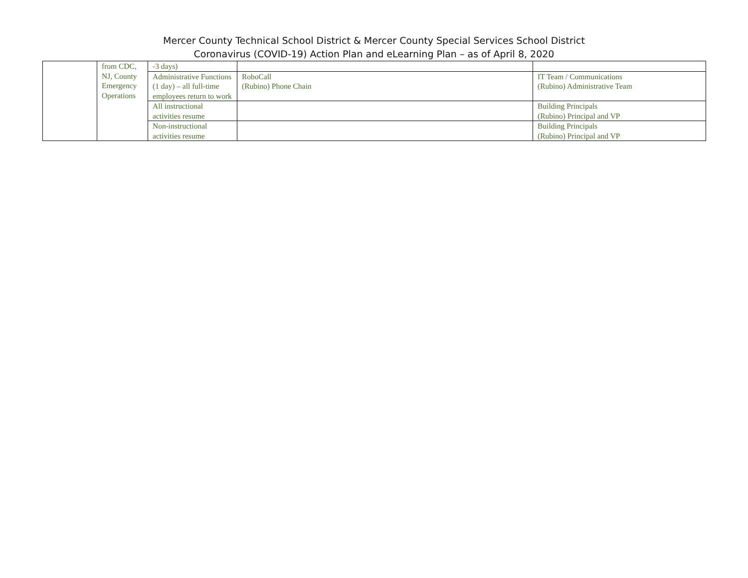Mercer County Technical School District & Mercer County Special Services School District
Coronavirus (COVID-19) Action Plan and eLearning Plan – as of April 8, 2020
| | from CDC, NJ, County Emergency Operations | -3 days) | | |
| | | Administrative Functions (1 day) – all full-time employees return to work | RoboCall (Rubino) Phone Chain | IT Team / Communications (Rubino) Administrative Team |
| | | All instructional activities resume | | Building Principals (Rubino) Principal and VP |
| | | Non-instructional activities resume | | Building Principals (Rubino) Principal and VP |